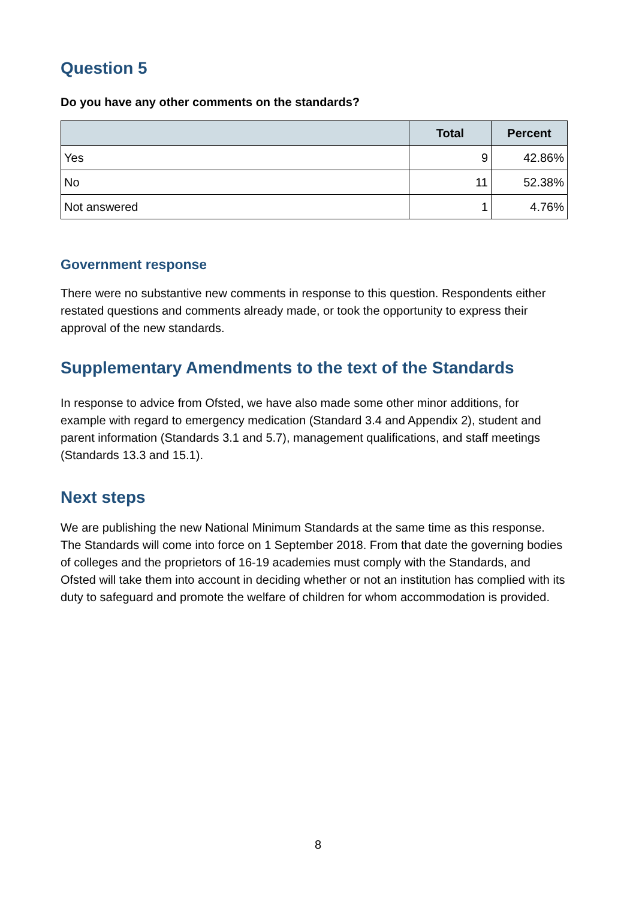Question 5
Do you have any other comments on the standards?
| | Total | Percent |
| --- | --- | --- |
| Yes | 9 | 42.86% |
| No | 11 | 52.38% |
| Not answered | 1 | 4.76% |
Government response
There were no substantive new comments in response to this question. Respondents either restated questions and comments already made, or took the opportunity to express their approval of the new standards.
Supplementary Amendments to the text of the Standards
In response to advice from Ofsted, we have also made some other minor additions, for example with regard to emergency medication (Standard 3.4 and Appendix 2), student and parent information (Standards 3.1 and 5.7), management qualifications, and staff meetings (Standards 13.3 and 15.1).
Next steps
We are publishing the new National Minimum Standards at the same time as this response. The Standards will come into force on 1 September 2018. From that date the governing bodies of colleges and the proprietors of 16-19 academies must comply with the Standards, and Ofsted will take them into account in deciding whether or not an institution has complied with its duty to safeguard and promote the welfare of children for whom accommodation is provided.
8